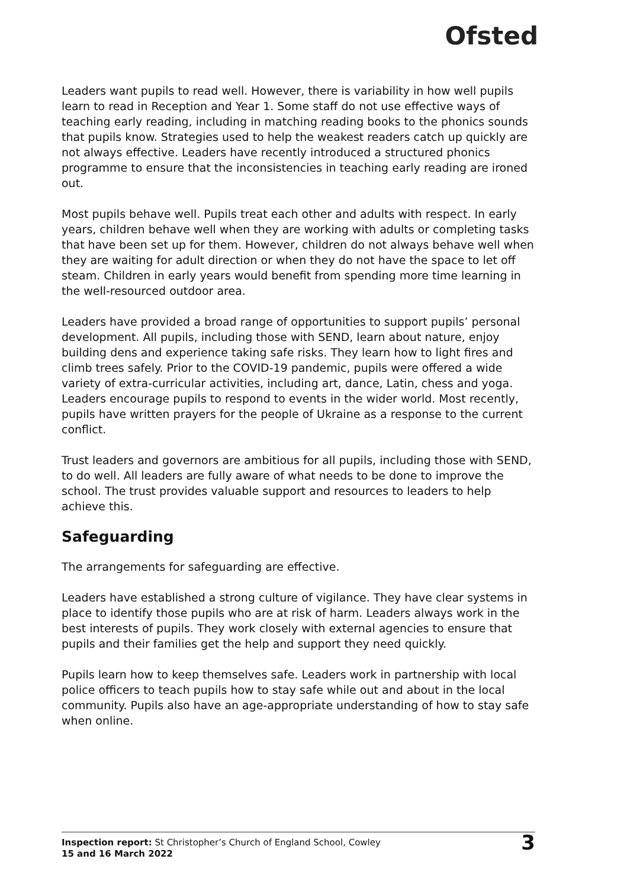Ofsted
Leaders want pupils to read well. However, there is variability in how well pupils learn to read in Reception and Year 1. Some staff do not use effective ways of teaching early reading, including in matching reading books to the phonics sounds that pupils know. Strategies used to help the weakest readers catch up quickly are not always effective. Leaders have recently introduced a structured phonics programme to ensure that the inconsistencies in teaching early reading are ironed out.
Most pupils behave well. Pupils treat each other and adults with respect. In early years, children behave well when they are working with adults or completing tasks that have been set up for them. However, children do not always behave well when they are waiting for adult direction or when they do not have the space to let off steam. Children in early years would benefit from spending more time learning in the well-resourced outdoor area.
Leaders have provided a broad range of opportunities to support pupils’ personal development. All pupils, including those with SEND, learn about nature, enjoy building dens and experience taking safe risks. They learn how to light fires and climb trees safely. Prior to the COVID-19 pandemic, pupils were offered a wide variety of extra-curricular activities, including art, dance, Latin, chess and yoga. Leaders encourage pupils to respond to events in the wider world. Most recently, pupils have written prayers for the people of Ukraine as a response to the current conflict.
Trust leaders and governors are ambitious for all pupils, including those with SEND, to do well. All leaders are fully aware of what needs to be done to improve the school. The trust provides valuable support and resources to leaders to help achieve this.
Safeguarding
The arrangements for safeguarding are effective.
Leaders have established a strong culture of vigilance. They have clear systems in place to identify those pupils who are at risk of harm. Leaders always work in the best interests of pupils. They work closely with external agencies to ensure that pupils and their families get the help and support they need quickly.
Pupils learn how to keep themselves safe. Leaders work in partnership with local police officers to teach pupils how to stay safe while out and about in the local community. Pupils also have an age-appropriate understanding of how to stay safe when online.
Inspection report: St Christopher’s Church of England School, Cowley
15 and 16 March 2022
3